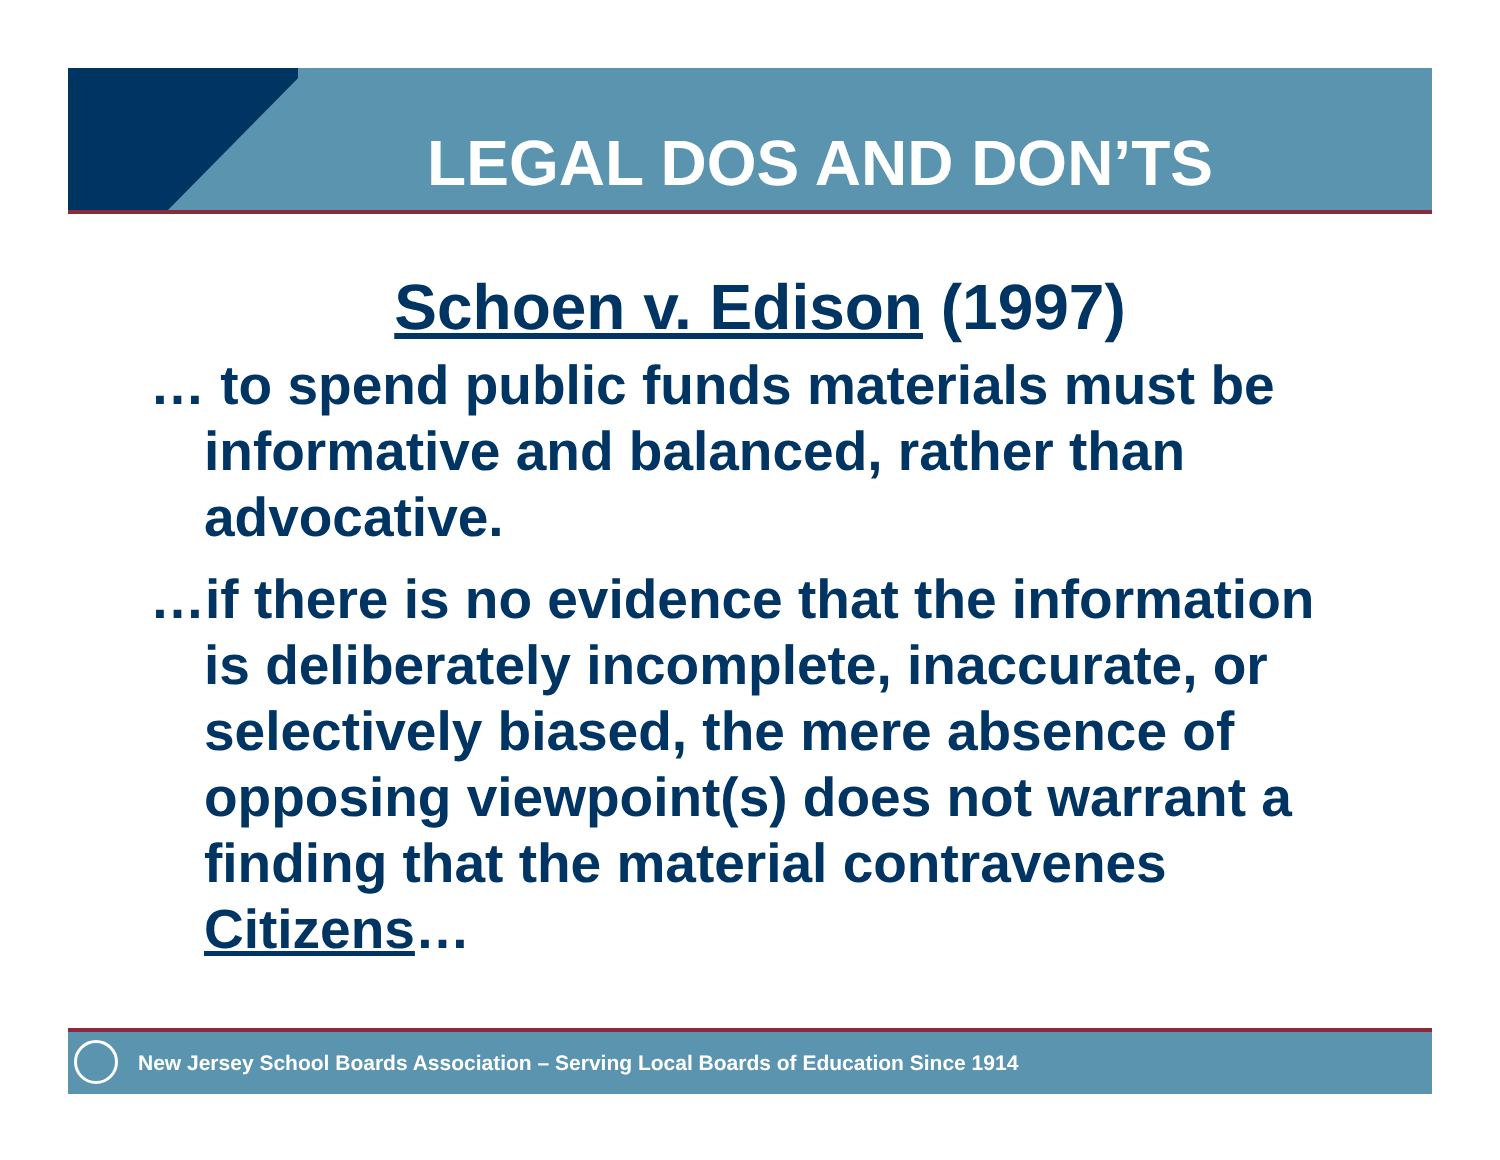LEGAL DOS AND DON’TS
Schoen v. Edison (1997)
… to spend public funds materials must be informative and balanced, rather than advocative.
…if there is no evidence that the information is deliberately incomplete, inaccurate, or selectively biased, the mere absence of opposing viewpoint(s) does not warrant a finding that the material contravenes Citizens…
New Jersey School Boards Association – Serving Local Boards of Education Since 1914